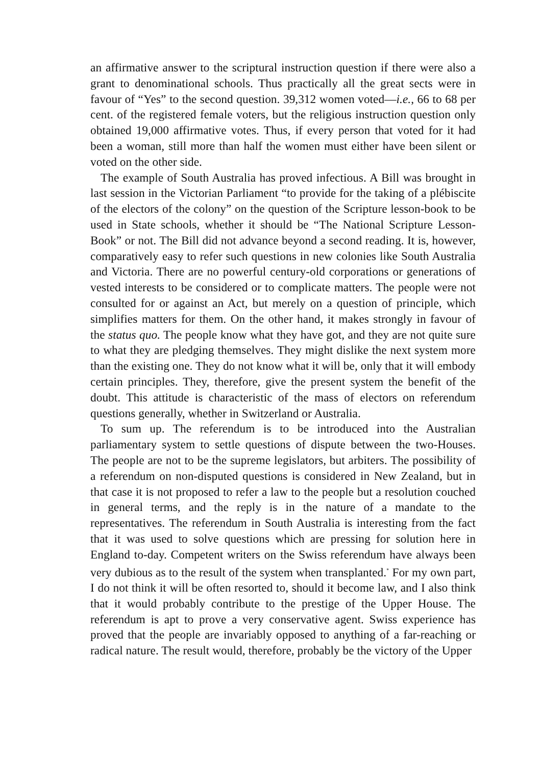an affirmative answer to the scriptural instruction question if there were also a grant to denominational schools. Thus practically all the great sects were in favour of “Yes” to the second question. 39,312 women voted—i.e., 66 to 68 per cent. of the registered female voters, but the religious instruction question only obtained 19,000 affirmative votes. Thus, if every person that voted for it had been a woman, still more than half the women must either have been silent or voted on the other side.
The example of South Australia has proved infectious. A Bill was brought in last session in the Victorian Parliament “to provide for the taking of a plébiscite of the electors of the colony” on the question of the Scripture lesson-book to be used in State schools, whether it should be “The National Scripture Lesson-Book” or not. The Bill did not advance beyond a second reading. It is, however, comparatively easy to refer such questions in new colonies like South Australia and Victoria. There are no powerful century-old corporations or generations of vested interests to be considered or to complicate matters. The people were not consulted for or against an Act, but merely on a question of principle, which simplifies matters for them. On the other hand, it makes strongly in favour of the status quo. The people know what they have got, and they are not quite sure to what they are pledging themselves. They might dislike the next system more than the existing one. They do not know what it will be, only that it will embody certain principles. They, therefore, give the present system the benefit of the doubt. This attitude is characteristic of the mass of electors on referendum questions generally, whether in Switzerland or Australia.
To sum up. The referendum is to be introduced into the Australian parliamentary system to settle questions of dispute between the two-Houses. The people are not to be the supreme legislators, but arbiters. The possibility of a referendum on non-disputed questions is considered in New Zealand, but in that case it is not proposed to refer a law to the people but a resolution couched in general terms, and the reply is in the nature of a mandate to the representatives. The referendum in South Australia is interesting from the fact that it was used to solve questions which are pressing for solution here in England to-day. Competent writers on the Swiss referendum have always been very dubious as to the result of the system when transplanted.<sup>*</sup> For my own part, I do not think it will be often resorted to, should it become law, and I also think that it would probably contribute to the prestige of the Upper House. The referendum is apt to prove a very conservative agent. Swiss experience has proved that the people are invariably opposed to anything of a far-reaching or radical nature. The result would, therefore, probably be the victory of the Upper